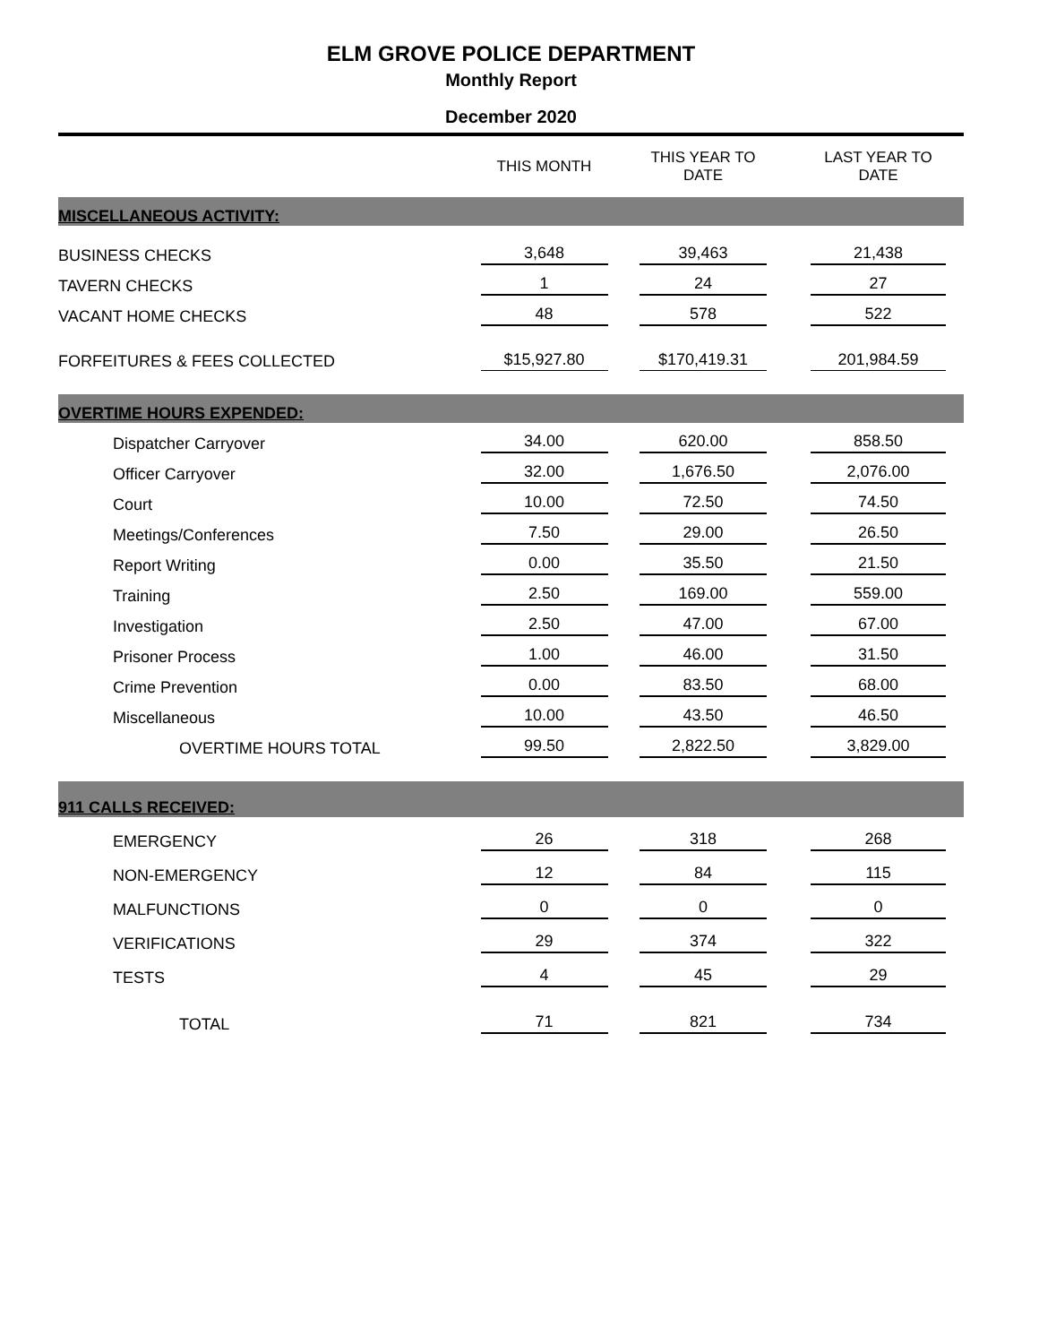ELM GROVE POLICE DEPARTMENT
Monthly Report
December 2020
| | THIS MONTH | THIS YEAR TO DATE | LAST YEAR TO DATE |
| --- | --- | --- | --- |
| MISCELLANEOUS ACTIVITY: | | | |
| BUSINESS CHECKS | 3,648 | 39,463 | 21,438 |
| TAVERN CHECKS | 1 | 24 | 27 |
| VACANT HOME CHECKS | 48 | 578 | 522 |
| FORFEITURES & FEES COLLECTED | $15,927.80 | $170,419.31 | 201,984.59 |
| OVERTIME HOURS EXPENDED: | | | |
| Dispatcher Carryover | 34.00 | 620.00 | 858.50 |
| Officer Carryover | 32.00 | 1,676.50 | 2,076.00 |
| Court | 10.00 | 72.50 | 74.50 |
| Meetings/Conferences | 7.50 | 29.00 | 26.50 |
| Report Writing | 0.00 | 35.50 | 21.50 |
| Training | 2.50 | 169.00 | 559.00 |
| Investigation | 2.50 | 47.00 | 67.00 |
| Prisoner Process | 1.00 | 46.00 | 31.50 |
| Crime Prevention | 0.00 | 83.50 | 68.00 |
| Miscellaneous | 10.00 | 43.50 | 46.50 |
| OVERTIME HOURS TOTAL | 99.50 | 2,822.50 | 3,829.00 |
| 911 CALLS RECEIVED: | | | |
| EMERGENCY | 26 | 318 | 268 |
| NON-EMERGENCY | 12 | 84 | 115 |
| MALFUNCTIONS | 0 | 0 | 0 |
| VERIFICATIONS | 29 | 374 | 322 |
| TESTS | 4 | 45 | 29 |
| TOTAL | 71 | 821 | 734 |